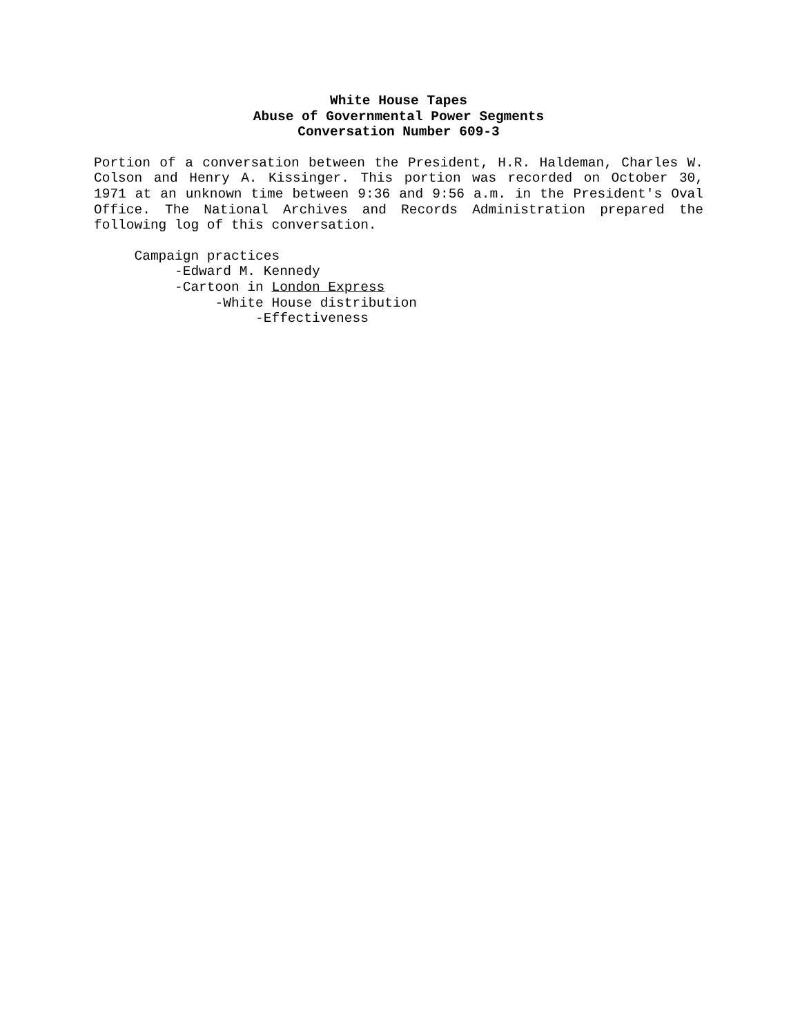White House Tapes
Abuse of Governmental Power Segments
Conversation Number 609-3
Portion of a conversation between the President, H.R. Haldeman, Charles W. Colson and Henry A. Kissinger. This portion was recorded on October 30, 1971 at an unknown time between 9:36 and 9:56 a.m. in the President's Oval Office. The National Archives and Records Administration prepared the following log of this conversation.
Campaign practices
-Edward M. Kennedy
-Cartoon in London Express
-White House distribution
-Effectiveness